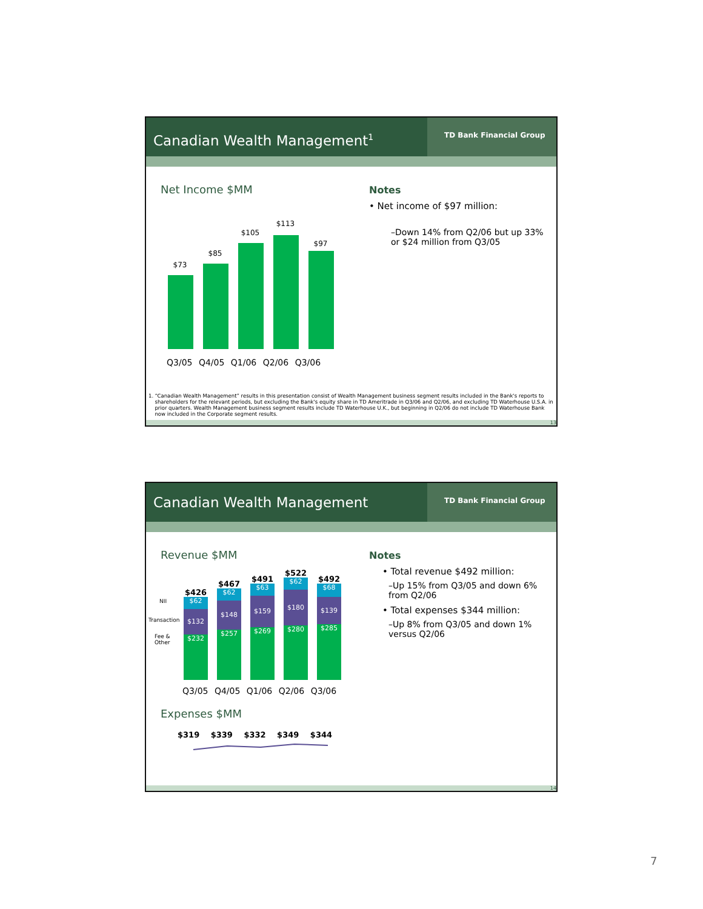Canadian Wealth Management<sup>1</sup>
TD Bank Financial Group
Net Income $MM
$73
$85
$105
$113
$97
Q3/05 Q4/05 Q1/06 Q2/06 Q3/06
Notes
• Net income of $97 million:
–Down 14% from Q2/06 but up 33% or $24 million from Q3/05
1. “Canadian Wealth Management” results in this presentation consist of Wealth Management business segment results included in the Bank's reports to shareholders for the relevant periods, but excluding the Bank's equity share in TD Ameritrade in Q3/06 and Q2/06, and excluding TD Waterhouse U.S.A. in prior quarters. Wealth Management business segment results include TD Waterhouse U.K., but beginning in Q2/06 do not include TD Waterhouse Bank now included in the Corporate segment results.
13
Canadian Wealth Management
TD Bank Financial Group
Revenue $MM
NII
Transaction
Fee &
Other
$426
$62
$132
$232
$467
$62
$148
$257
$491
$63
$159
$269
$522
$62
$180
$280
$492
$68
$139
$285
Q3/05 Q4/05 Q1/06 Q2/06 Q3/06
Expenses $MM
$319 $339 $332 $349 $344
Notes
• Total revenue $492 million:
–Up 15% from Q3/05 and down 6% from Q2/06
• Total expenses $344 million:
–Up 8% from Q3/05 and down 1% versus Q2/06
14
7